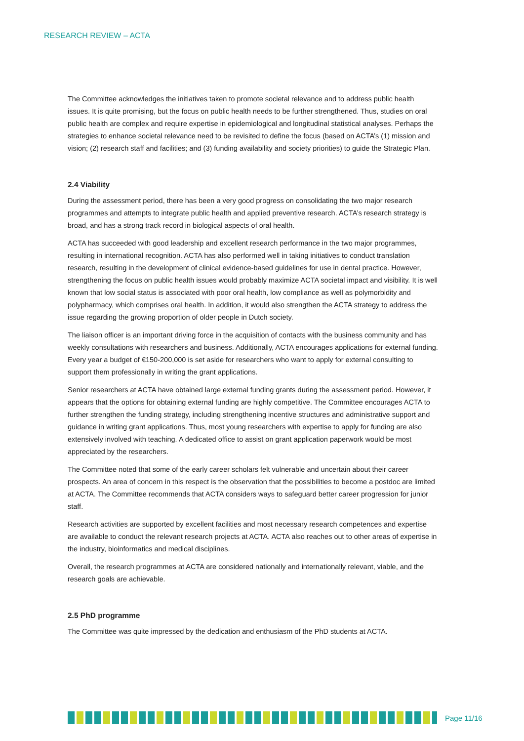RESEARCH REVIEW – ACTA
The Committee acknowledges the initiatives taken to promote societal relevance and to address public health issues. It is quite promising, but the focus on public health needs to be further strengthened. Thus, studies on oral public health are complex and require expertise in epidemiological and longitudinal statistical analyses. Perhaps the strategies to enhance societal relevance need to be revisited to define the focus (based on ACTA’s (1) mission and vision; (2) research staff and facilities; and (3) funding availability and society priorities) to guide the Strategic Plan.
2.4 Viability
During the assessment period, there has been a very good progress on consolidating the two major research programmes and attempts to integrate public health and applied preventive research. ACTA’s research strategy is broad, and has a strong track record in biological aspects of oral health.
ACTA has succeeded with good leadership and excellent research performance in the two major programmes, resulting in international recognition. ACTA has also performed well in taking initiatives to conduct translation research, resulting in the development of clinical evidence-based guidelines for use in dental practice. However, strengthening the focus on public health issues would probably maximize ACTA societal impact and visibility. It is well known that low social status is associated with poor oral health, low compliance as well as polymorbidity and polypharmacy, which comprises oral health. In addition, it would also strengthen the ACTA strategy to address the issue regarding the growing proportion of older people in Dutch society.
The liaison officer is an important driving force in the acquisition of contacts with the business community and has weekly consultations with researchers and business. Additionally, ACTA encourages applications for external funding. Every year a budget of €150-200,000 is set aside for researchers who want to apply for external consulting to support them professionally in writing the grant applications.
Senior researchers at ACTA have obtained large external funding grants during the assessment period. However, it appears that the options for obtaining external funding are highly competitive. The Committee encourages ACTA to further strengthen the funding strategy, including strengthening incentive structures and administrative support and guidance in writing grant applications. Thus, most young researchers with expertise to apply for funding are also extensively involved with teaching. A dedicated office to assist on grant application paperwork would be most appreciated by the researchers.
The Committee noted that some of the early career scholars felt vulnerable and uncertain about their career prospects. An area of concern in this respect is the observation that the possibilities to become a postdoc are limited at ACTA. The Committee recommends that ACTA considers ways to safeguard better career progression for junior staff.
Research activities are supported by excellent facilities and most necessary research competences and expertise are available to conduct the relevant research projects at ACTA. ACTA also reaches out to other areas of expertise in the industry, bioinformatics and medical disciplines.
Overall, the research programmes at ACTA are considered nationally and internationally relevant, viable, and the research goals are achievable.
2.5 PhD programme
The Committee was quite impressed by the dedication and enthusiasm of the PhD students at ACTA.
Page 11/16